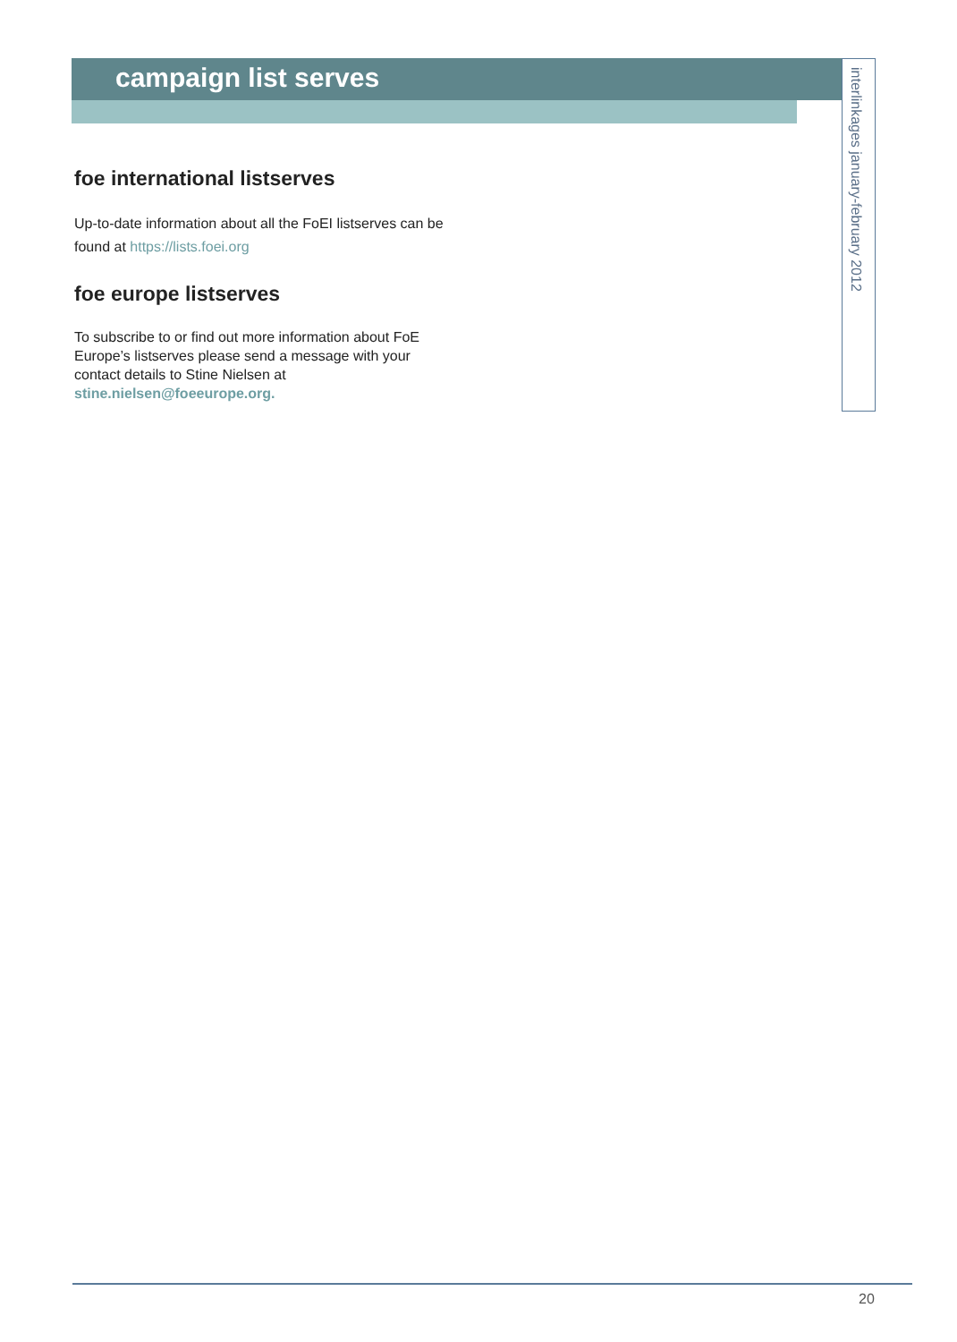campaign list serves
interlinkages january-february 2012
foe international listserves
Up-to-date information about all the FoEI listserves can be found at https://lists.foei.org
foe europe listserves
To subscribe to or find out more information about FoE Europe’s listserves please send a message with your contact details to Stine Nielsen at stine.nielsen@foeeurope.org.
20